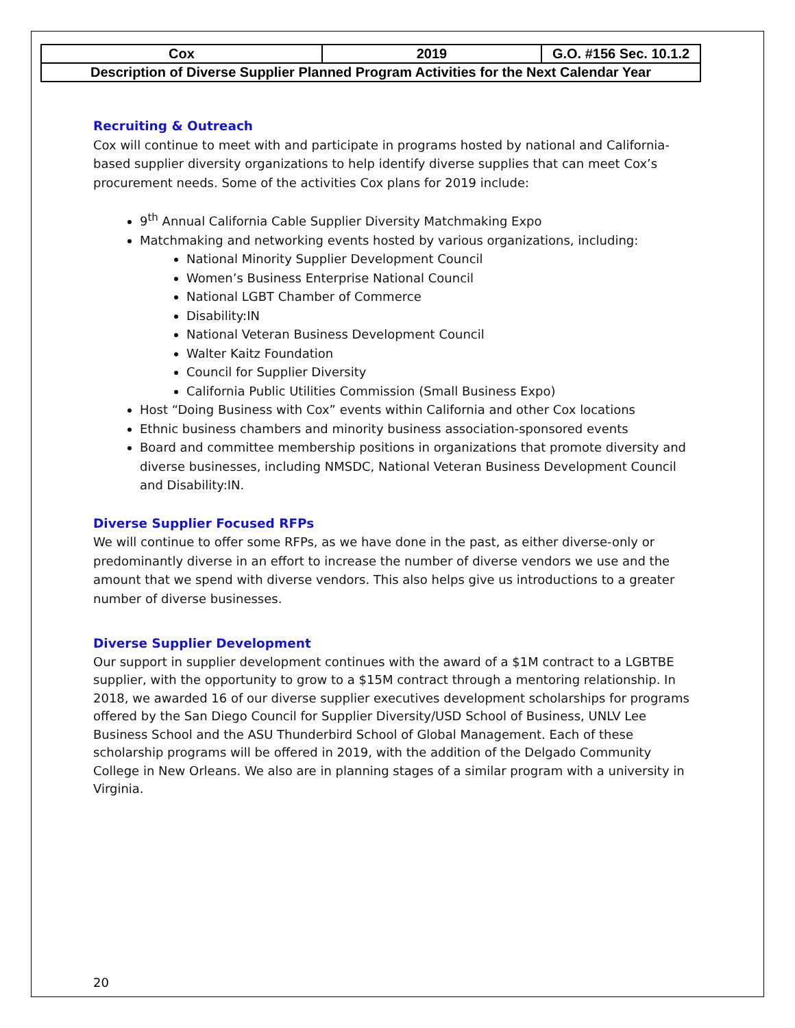| Cox | 2019 | G.O. #156 Sec. 10.1.2 |
| Description of Diverse Supplier Planned Program Activities for the Next Calendar Year | | |
Recruiting & Outreach
Cox will continue to meet with and participate in programs hosted by national and California-based supplier diversity organizations to help identify diverse supplies that can meet Cox’s procurement needs. Some of the activities Cox plans for 2019 include:
9<sup>th</sup> Annual California Cable Supplier Diversity Matchmaking Expo
Matchmaking and networking events hosted by various organizations, including:
National Minority Supplier Development Council
Women’s Business Enterprise National Council
National LGBT Chamber of Commerce
Disability:IN
National Veteran Business Development Council
Walter Kaitz Foundation
Council for Supplier Diversity
California Public Utilities Commission (Small Business Expo)
Host “Doing Business with Cox” events within California and other Cox locations
Ethnic business chambers and minority business association-sponsored events
Board and committee membership positions in organizations that promote diversity and diverse businesses, including NMSDC, National Veteran Business Development Council and Disability:IN.
Diverse Supplier Focused RFPs
We will continue to offer some RFPs, as we have done in the past, as either diverse-only or predominantly diverse in an effort to increase the number of diverse vendors we use and the amount that we spend with diverse vendors. This also helps give us introductions to a greater number of diverse businesses.
Diverse Supplier Development
Our support in supplier development continues with the award of a $1M contract to a LGBTBE supplier, with the opportunity to grow to a $15M contract through a mentoring relationship. In 2018, we awarded 16 of our diverse supplier executives development scholarships for programs offered by the San Diego Council for Supplier Diversity/USD School of Business, UNLV Lee Business School and the ASU Thunderbird School of Global Management. Each of these scholarship programs will be offered in 2019, with the addition of the Delgado Community College in New Orleans. We also are in planning stages of a similar program with a university in Virginia.
20